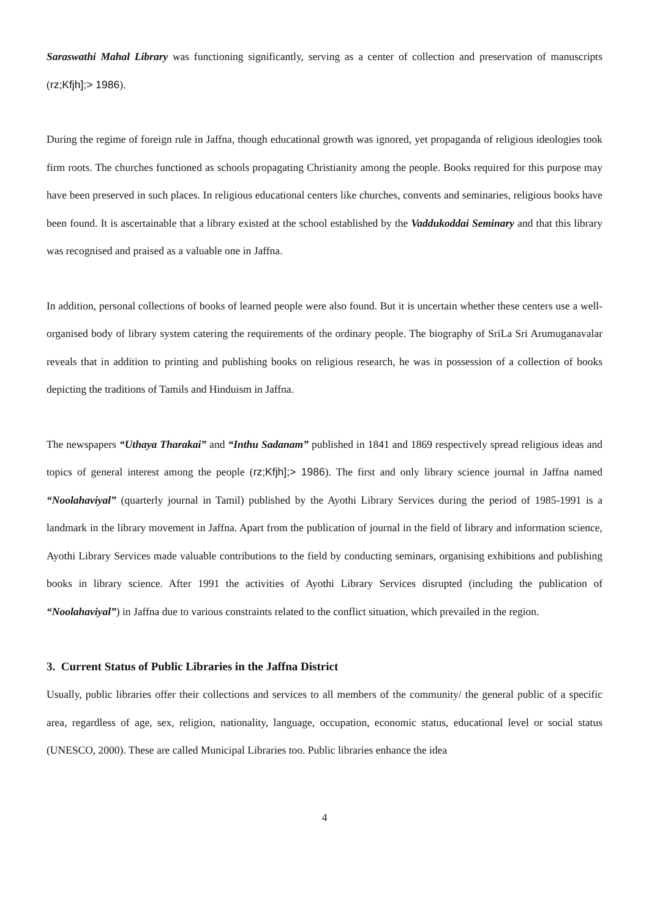Saraswathi Mahal Library was functioning significantly, serving as a center of collection and preservation of manuscripts (rz;Kfjh];> 1986).
During the regime of foreign rule in Jaffna, though educational growth was ignored, yet propaganda of religious ideologies took firm roots. The churches functioned as schools propagating Christianity among the people. Books required for this purpose may have been preserved in such places. In religious educational centers like churches, convents and seminaries, religious books have been found. It is ascertainable that a library existed at the school established by the Vaddukoddai Seminary and that this library was recognised and praised as a valuable one in Jaffna.
In addition, personal collections of books of learned people were also found. But it is uncertain whether these centers use a well-organised body of library system catering the requirements of the ordinary people. The biography of SriLa Sri Arumuganavalar reveals that in addition to printing and publishing books on religious research, he was in possession of a collection of books depicting the traditions of Tamils and Hinduism in Jaffna.
The newspapers “Uthaya Tharakai” and “Inthu Sadanam” published in 1841 and 1869 respectively spread religious ideas and topics of general interest among the people (rz;Kfjh];> 1986). The first and only library science journal in Jaffna named “Noolahaviyal” (quarterly journal in Tamil) published by the Ayothi Library Services during the period of 1985-1991 is a landmark in the library movement in Jaffna. Apart from the publication of journal in the field of library and information science, Ayothi Library Services made valuable contributions to the field by conducting seminars, organising exhibitions and publishing books in library science. After 1991 the activities of Ayothi Library Services disrupted (including the publication of “Noolahaviyal”) in Jaffna due to various constraints related to the conflict situation, which prevailed in the region.
3. Current Status of Public Libraries in the Jaffna District
Usually, public libraries offer their collections and services to all members of the community/ the general public of a specific area, regardless of age, sex, religion, nationality, language, occupation, economic status, educational level or social status (UNESCO, 2000). These are called Municipal Libraries too. Public libraries enhance the idea
4